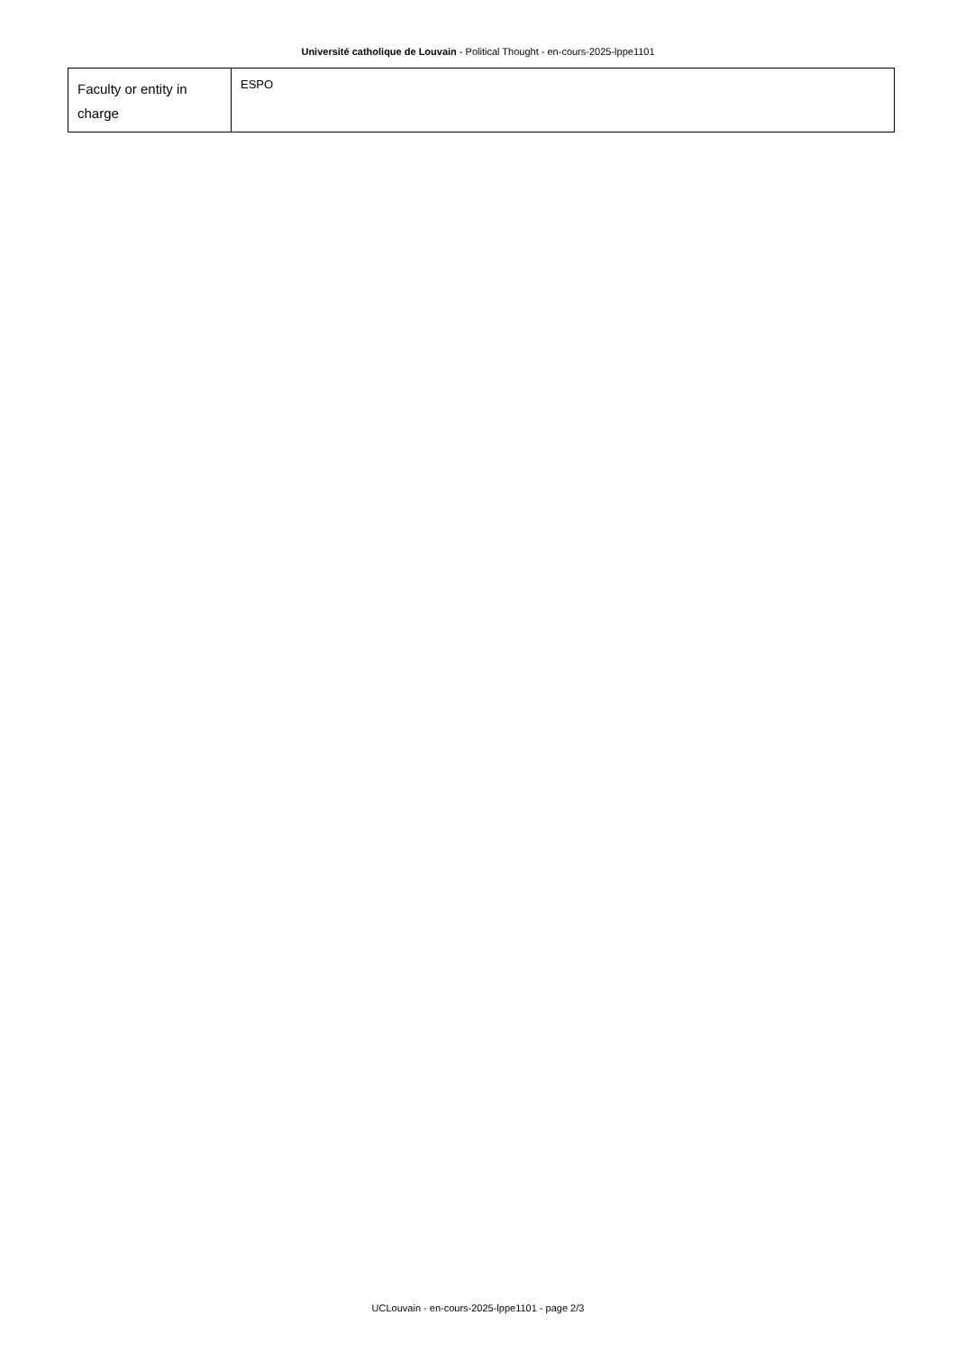Université catholique de Louvain - Political Thought - en-cours-2025-lppe1101
| Faculty or entity in charge | ESPO |
UCLouvain - en-cours-2025-lppe1101 - page 2/3